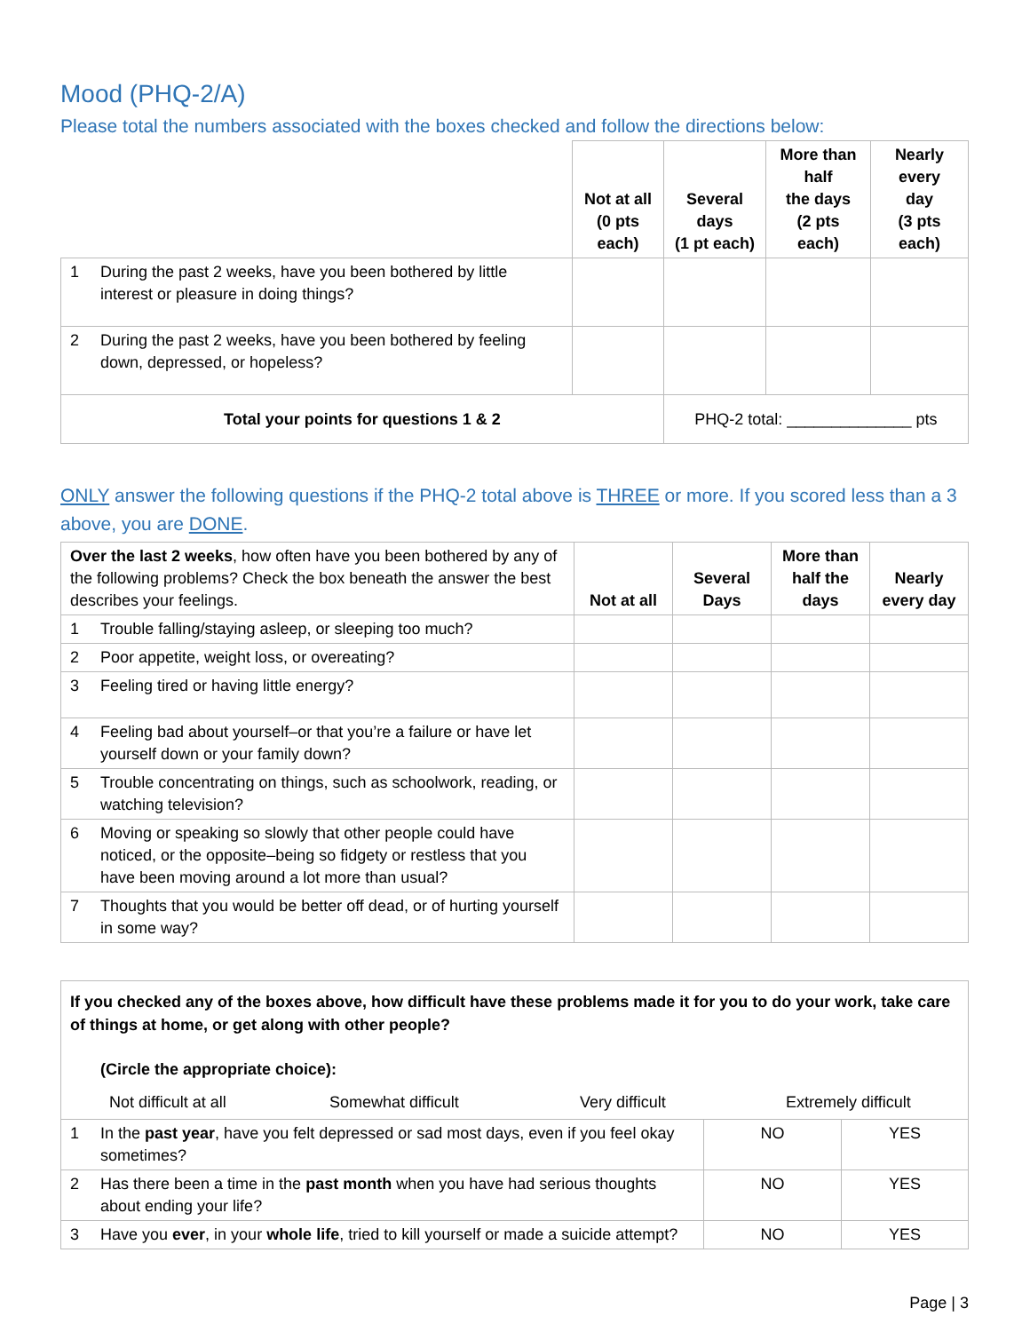Mood (PHQ-2/A)
Please total the numbers associated with the boxes checked and follow the directions below:
| | | Not at all (0 pts each) | Several days (1 pt each) | More than half the days (2 pts each) | Nearly every day (3 pts each) |
| 1 | During the past 2 weeks, have you been bothered by little interest or pleasure in doing things? | | | | |
| 2 | During the past 2 weeks, have you been bothered by feeling down, depressed, or hopeless? | | | | |
| Total your points for questions 1 & 2 | | | PHQ-2 total: ______________ pts | | |
ONLY answer the following questions if the PHQ-2 total above is THREE or more. If you scored less than a 3 above, you are DONE.
| Over the last 2 weeks , how often have you been bothered by any of the following problems? Check the box beneath the answer the best describes your feelings. | | Not at all | Several Days | More than half the days | Nearly every day |
| 1 | Trouble falling/staying asleep, or sleeping too much? | | | | |
| 2 | Poor appetite, weight loss, or overeating? | | | | |
| 3 | Feeling tired or having little energy? | | | | |
| 4 | Feeling bad about yourself–or that you’re a failure or have let yourself down or your family down? | | | | |
| 5 | Trouble concentrating on things, such as schoolwork, reading, or watching television? | | | | |
| 6 | Moving or speaking so slowly that other people could have noticed, or the opposite–being so fidgety or restless that you have been moving around a lot more than usual? | | | | |
| 7 | Thoughts that you would be better off dead, or of hurting yourself in some way? | | | | |
If you checked any of the boxes above, how difficult have these problems made it for you to do your work, take care of things at home, or get along with other people?
(Circle the appropriate choice):
Not difficult at all Somewhat difficult Very difficult Extremely difficult
| 1 | In the past year , have you felt depressed or sad most days, even if you feel okay sometimes? | NO | YES |
| 2 | Has there been a time in the past month when you have had serious thoughts about ending your life? | NO | YES |
| 3 | Have you ever , in your whole life , tried to kill yourself or made a suicide attempt? | NO | YES |
Page | 3